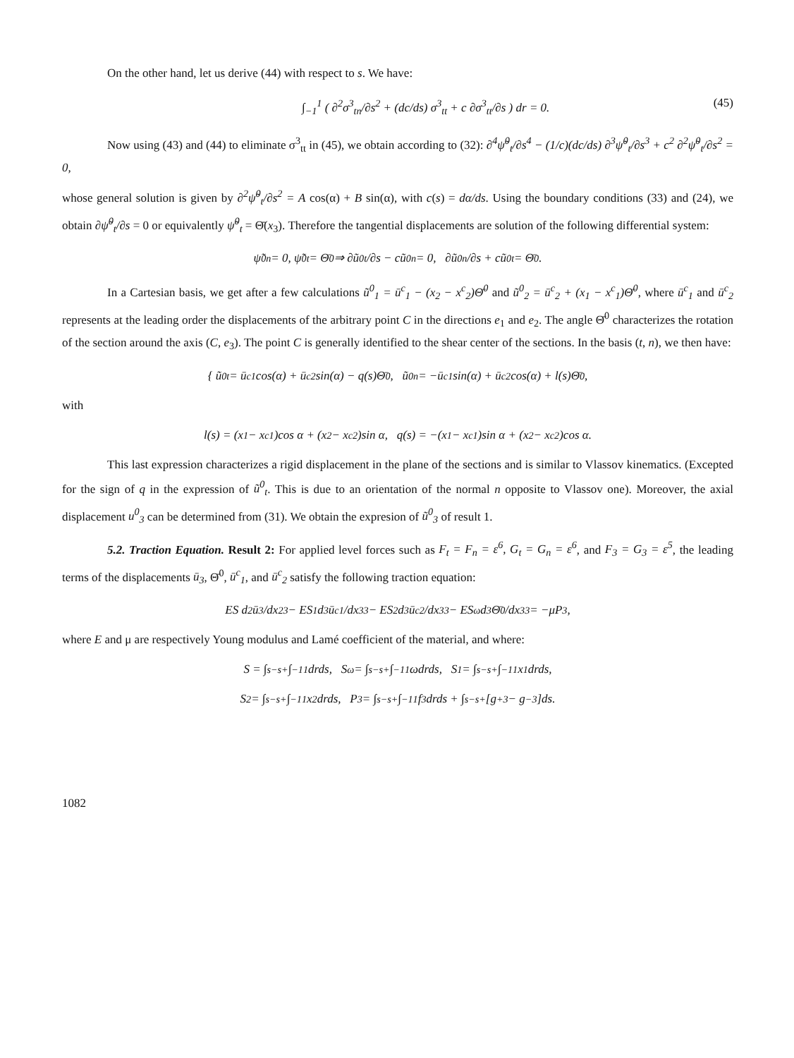On the other hand, let us derive (44) with respect to s. We have:
∫<sub>−1</sub><sup>1</sup> ( ∂<sup>2</sup>σ<sup>3</sup><sub>tn</sub>/∂s<sup>2</sup> + (dc/ds) σ<sup>3</sup><sub>tt</sub> + c ∂σ<sup>3</sup><sub>tt</sub>/∂s ) dr = 0. (45)
Now using (43) and (44) to eliminate σ<sup>3</sup><sub>tt</sub> in (45), we obtain according to (32): ∂<sup>4</sup>ψ̃<sup>0</sup><sub>t</sub>/∂s<sup>4</sup> − (1/c)(dc/ds) ∂<sup>3</sup>ψ̃<sup>0</sup><sub>t</sub>/∂s<sup>3</sup> + c<sup>2</sup> ∂<sup>2</sup>ψ̃<sup>0</sup><sub>t</sub>/∂s<sup>2</sup> = 0,
whose general solution is given by ∂<sup>2</sup>ψ̃<sup>0</sup><sub>t</sub>/∂s<sup>2</sup> = A cos(α) + B sin(α), with c(s) = dα/ds. Using the boundary conditions (33) and (24), we obtain ∂ψ̃<sup>0</sup><sub>t</sub>/∂s = 0 or equivalently ψ̃<sup>0</sup><sub>t</sub> = Θ̄(x<sub>3</sub>). Therefore the tangential displacements are solution of the following differential system:
ψ̃<sup>0</sup><sub>n</sub> = 0, ψ̃<sup>0</sup><sub>t</sub> = Θ̄<sup>0</sup> ⇒ ∂ũ<sup>0</sup><sub>t</sub>/∂s − cũ<sup>0</sup><sub>n</sub> = 0, ∂ũ<sup>0</sup><sub>n</sub>/∂s + cũ<sup>0</sup><sub>t</sub> = Θ̄<sup>0</sup>.
In a Cartesian basis, we get after a few calculations ũ<sup>0</sup><sub>1</sub> = ū<sup>c</sup><sub>1</sub> − (x<sub>2</sub> − x<sup>c</sup><sub>2</sub>)Θ̄<sup>0</sup> and ũ<sup>0</sup><sub>2</sub> = ū<sup>c</sup><sub>2</sub> + (x<sub>1</sub> − x<sup>c</sup><sub>1</sub>)Θ̄<sup>0</sup>, where ū<sup>c</sup><sub>1</sub> and ū<sup>c</sup><sub>2</sub> represents at the leading order the displacements of the arbitrary point C in the directions e<sub>1</sub> and e<sub>2</sub>. The angle Θ̄<sup>0</sup> characterizes the rotation of the section around the axis (C, e<sub>3</sub>). The point C is generally identified to the shear center of the sections. In the basis (t, n), we then have:
{ ũ<sup>0</sup><sub>t</sub> = ū<sup>c</sup><sub>1</sub> cos(α) + ū<sup>c</sup><sub>2</sub> sin(α) − q(s)Θ̄<sup>0</sup>, ũ<sup>0</sup><sub>n</sub> = −ū<sup>c</sup><sub>1</sub> sin(α) + ū<sup>c</sup><sub>2</sub> cos(α) + l(s)Θ̄<sup>0</sup>,
with
l(s) = (x<sub>1</sub> − x<sup>c</sup><sub>1</sub>)cos α + (x<sub>2</sub> − x<sup>c</sup><sub>2</sub>)sin α, q(s) = −(x<sub>1</sub> − x<sup>c</sup><sub>1</sub>)sin α + (x<sub>2</sub> − x<sup>c</sup><sub>2</sub>)cos α.
This last expression characterizes a rigid displacement in the plane of the sections and is similar to Vlassov kinematics. (Excepted for the sign of q in the expression of ũ<sup>0</sup><sub>t</sub>. This is due to an orientation of the normal n opposite to Vlassov one). Moreover, the axial displacement u<sup>0</sup><sub>3</sub> can be determined from (31). We obtain the expresion of ũ<sup>0</sup><sub>3</sub> of result 1.
5.2. Traction Equation. Result 2: For applied level forces such as F<sub>t</sub> = F<sub>n</sub> = ε<sup>6</sup>, G<sub>t</sub> = G<sub>n</sub> = ε<sup>6</sup>, and F<sub>3</sub> = G<sub>3</sub> = ε<sup>5</sup>, the leading terms of the displacements ū<sub>3</sub>, Θ̄<sup>0</sup>, ū<sup>c</sup><sub>1</sub>, and ū<sup>c</sup><sub>2</sub> satisfy the following traction equation:
ES d<sup>2</sup>ū<sub>3</sub>/dx<sup>2</sup><sub>3</sub> − ES<sub>1</sub> d<sup>3</sup>ū<sup>c</sup><sub>1</sub>/dx<sup>3</sup><sub>3</sub> − ES<sub>2</sub> d<sup>3</sup>ū<sup>c</sup><sub>2</sub>/dx<sup>3</sup><sub>3</sub> − ES<sub>ω</sub> d<sup>3</sup>Θ̄<sup>0</sup>/dx<sup>3</sup><sub>3</sub> = −μP<sub>3</sub>,
where E and μ are respectively Young modulus and Lamé coefficient of the material, and where:
S = ∫<sub>s−</sub><sup>s+</sup>∫<sub>−1</sub><sup>1</sup> drds, S<sub>ω</sub> = ∫<sub>s−</sub><sup>s+</sup>∫<sub>−1</sub><sup>1</sup> ωdrds, S<sub>1</sub> = ∫<sub>s−</sub><sup>s+</sup>∫<sub>−1</sub><sup>1</sup> x<sub>1</sub>drds,
S<sub>2</sub> = ∫<sub>s−</sub><sup>s+</sup>∫<sub>−1</sub><sup>1</sup> x<sub>2</sub>drds, P<sub>3</sub> = ∫<sub>s−</sub><sup>s+</sup>∫<sub>−1</sub><sup>1</sup> f<sub>3</sub>drds + ∫<sub>s−</sub><sup>s+</sup>[g<sup>+</sup><sub>3</sub> − g<sup>−</sup><sub>3</sub>]ds.
1082